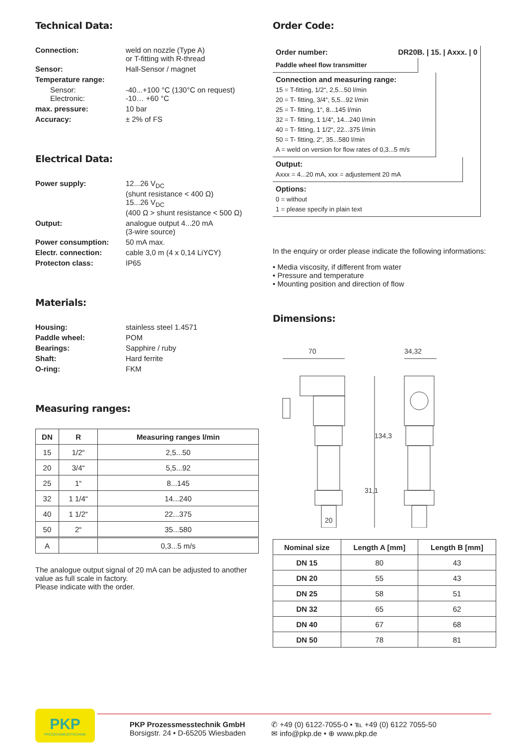Technical Data:
Connection:
weld on nozzle (Type A)
or T-fitting with R-thread
Sensor:
Hall-Sensor / magnet
Temperature range:
Sensor:
Electronic:
-40...+100 °C (130°C on request)
-10… +60 °C
max. pressure:
10 bar
Accuracy:
± 2% of FS
Electrical Data:
Power supply:
12...26 V<sub>DC</sub>
(shunt resistance < 400 Ω)
15...26 V<sub>DC</sub>
(400 Ω > shunt resistance < 500 Ω)
Output:
analogue output 4...20 mA
(3-wire source)
Power consumption:
50 mA max.
Electr. connection:
cable 3,0 m (4 x 0,14 LiYCY)
Protecton class:
IP65
Materials:
Housing:
stainless steel 1.4571
Paddle wheel:
POM
Bearings:
Sapphire / ruby
Shaft:
Hard ferrite
O-ring:
FKM
Measuring ranges:
| DN | R | Measuring ranges l/min |
| --- | --- | --- |
| 15 | 1/2“ | 2,5...50 |
| 20 | 3/4“ | 5,5...92 |
| 25 | 1“ | 8...145 |
| 32 | 1 1/4“ | 14...240 |
| 40 | 1 1/2“ | 22...375 |
| 50 | 2“ | 35...580 |
| A | | 0,3...5 m/s |
The analogue output signal of 20 mA can be adjusted to another value as full scale in factory.
Please indicate with the order.
Order Code:
Order number: DR20B. | 15. | Axxx. | 0
Paddle wheel flow transmitter
Connection and measuring range:
15 = T-fitting, 1/2“, 2,5...50 l/min
20 = T- fitting, 3/4“, 5,5...92 l/min
25 = T- fitting, 1“, 8...145 l/min
32 = T- fitting, 1 1/4“, 14...240 l/min
40 = T- fitting, 1 1/2“, 22...375 l/min
50 = T- fitting, 2“, 35...580 l/min
A = weld on version for flow rates of 0,3...5 m/s
Output:
Axxx = 4...20 mA, xxx = adjustement 20 mA
Options:
0 = without
1 = please specify in plain text
In the enquiry or order please indicate the following informations:
• Media viscosity, if different from water
• Pressure and temperature
• Mounting position and direction of flow
Dimensions:
70
34,32
20
134,3
31,1
| Nominal size | Length A [mm] | Length B [mm] |
| --- | --- | --- |
| DN 15 | 80 | 43 |
| DN 20 | 55 | 43 |
| DN 25 | 58 | 51 |
| DN 32 | 65 | 62 |
| DN 40 | 67 | 68 |
| DN 50 | 78 | 81 |
PKP
PROZESSMESSTECHNIK
PKP Prozessmesstechnik GmbH
Borsigstr. 24 • D-65205 Wiesbaden
✆ +49 (0) 6122-7055-0 • ℡ +49 (0) 6122 7055-50
✉ info@pkp.de • ⊕ www.pkp.de